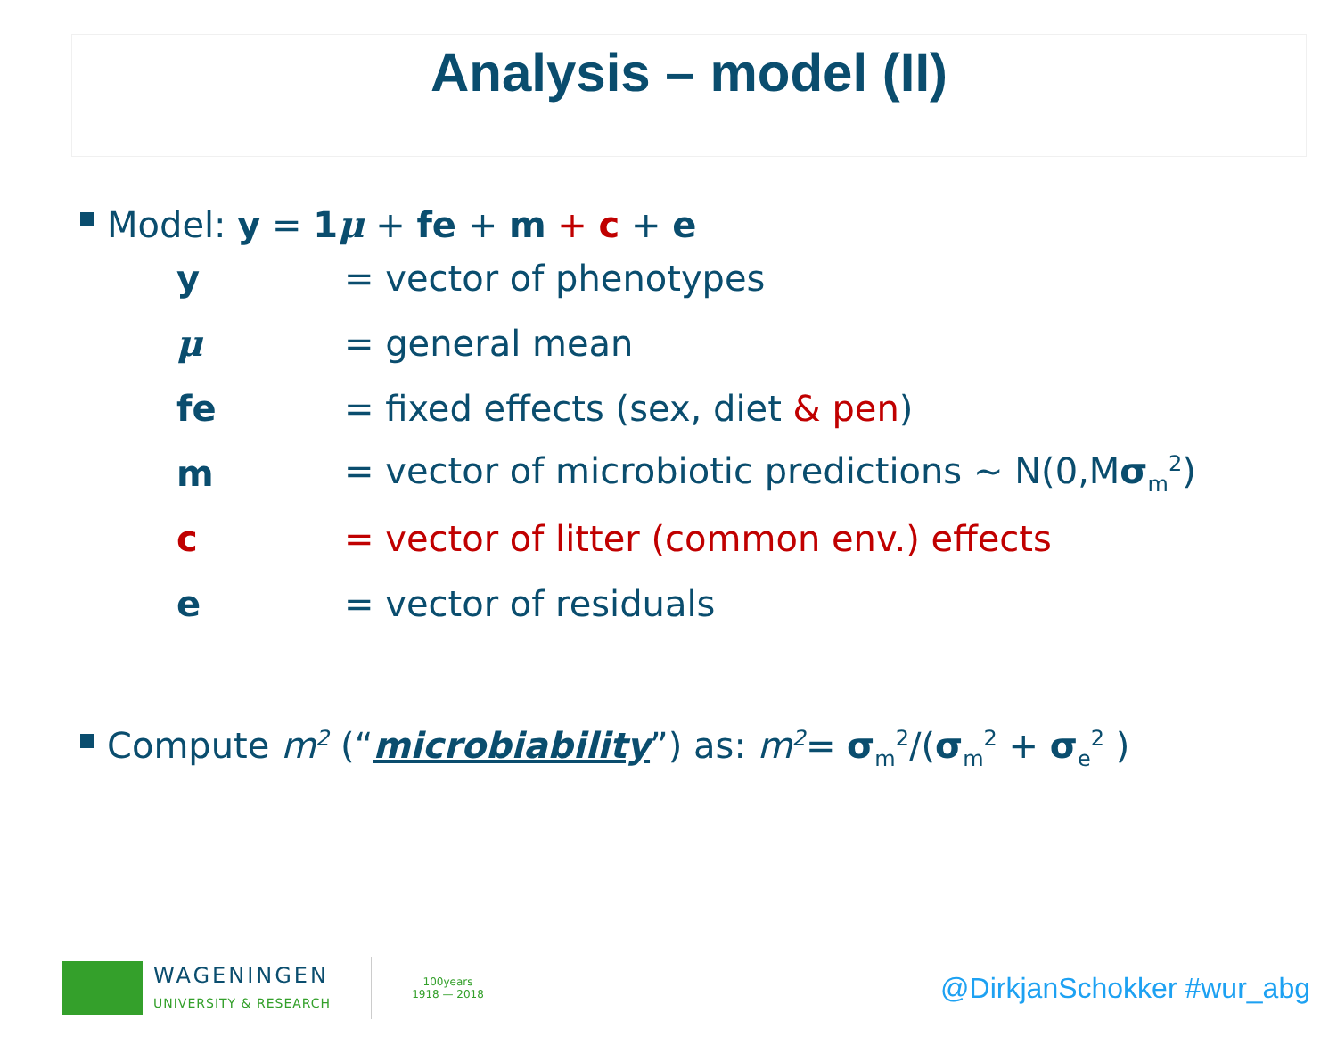Analysis – model (II)
Model: y = 1 μ + fe + m + c + e
| y | = vector of phenotypes |
| μ | = general mean |
| fe | = fixed effects (sex, diet & pen ) |
| m | = vector of microbiotic predictions ~ N(0,M σ<sub>m</sub><sup>2</sup>) |
| c | = vector of litter (common env.) effects |
| e | = vector of residuals |
Compute m<sup>2</sup> (“microbiability”) as: m<sup>2</sup>= σ<sub>m</sub><sup>2</sup>/(σ<sub>m</sub><sup>2</sup> + σ<sub>e</sub><sup>2</sup> )
WAGENINGEN
UNIVERSITY & RESEARCH
100years
1918 — 2018
@DirkjanSchokker #wur_abg